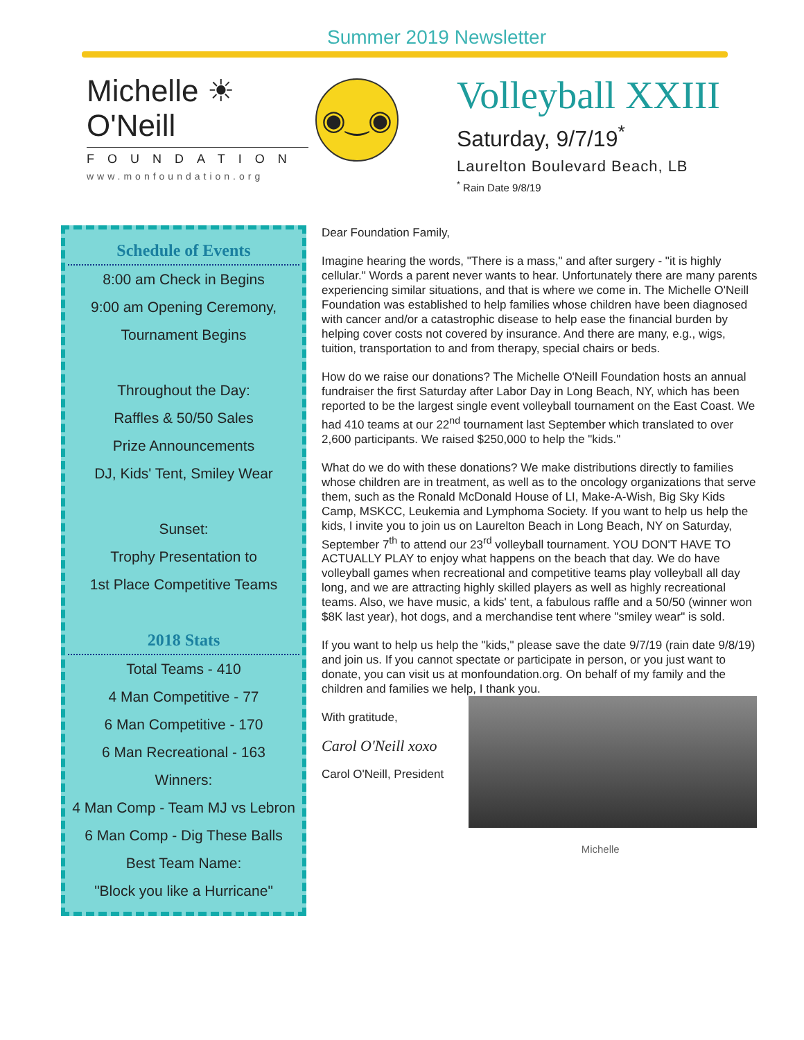Summer 2019 Newsletter
Michelle ☀ O'Neill
FOUNDATION
www.monfoundation.org
◉‿◉
Volleyball XXIII
Saturday, 9/7/19<sup>*</sup>
Laurelton Boulevard Beach, LB
<sup>*</sup> Rain Date 9/8/19
Schedule of Events
8:00 am Check in Begins
9:00 am Opening Ceremony,
Tournament Begins
Throughout the Day:
Raffles & 50/50 Sales
Prize Announcements
DJ, Kids' Tent, Smiley Wear
Sunset:
Trophy Presentation to
1st Place Competitive Teams
2018 Stats
Total Teams - 410
4 Man Competitive - 77
6 Man Competitive - 170
6 Man Recreational - 163
Winners:
4 Man Comp - Team MJ vs Lebron
6 Man Comp - Dig These Balls
Best Team Name:
"Block you like a Hurricane"
Dear Foundation Family,
Imagine hearing the words, "There is a mass," and after surgery - "it is highly cellular." Words a parent never wants to hear. Unfortunately there are many parents experiencing similar situations, and that is where we come in. The Michelle O'Neill Foundation was established to help families whose children have been diagnosed with cancer and/or a catastrophic disease to help ease the financial burden by helping cover costs not covered by insurance. And there are many, e.g., wigs, tuition, transportation to and from therapy, special chairs or beds.
How do we raise our donations? The Michelle O'Neill Foundation hosts an annual fundraiser the first Saturday after Labor Day in Long Beach, NY, which has been reported to be the largest single event volleyball tournament on the East Coast. We had 410 teams at our 22<sup>nd</sup> tournament last September which translated to over 2,600 participants. We raised $250,000 to help the "kids."
What do we do with these donations? We make distributions directly to families whose children are in treatment, as well as to the oncology organizations that serve them, such as the Ronald McDonald House of LI, Make-A-Wish, Big Sky Kids Camp, MSKCC, Leukemia and Lymphoma Society. If you want to help us help the kids, I invite you to join us on Laurelton Beach in Long Beach, NY on Saturday, September 7<sup>th</sup> to attend our 23<sup>rd</sup> volleyball tournament. YOU DON'T HAVE TO ACTUALLY PLAY to enjoy what happens on the beach that day. We do have volleyball games when recreational and competitive teams play volleyball all day long, and we are attracting highly skilled players as well as highly recreational teams. Also, we have music, a kids' tent, a fabulous raffle and a 50/50 (winner won $8K last year), hot dogs, and a merchandise tent where "smiley wear" is sold.
If you want to help us help the "kids," please save the date 9/7/19 (rain date 9/8/19) and join us. If you cannot spectate or participate in person, or you just want to donate, you can visit us at monfoundation.org. On behalf of my family and the children and families we help, I thank you.
With gratitude,
Carol O'Neill xoxo
Carol O'Neill, President
Michelle